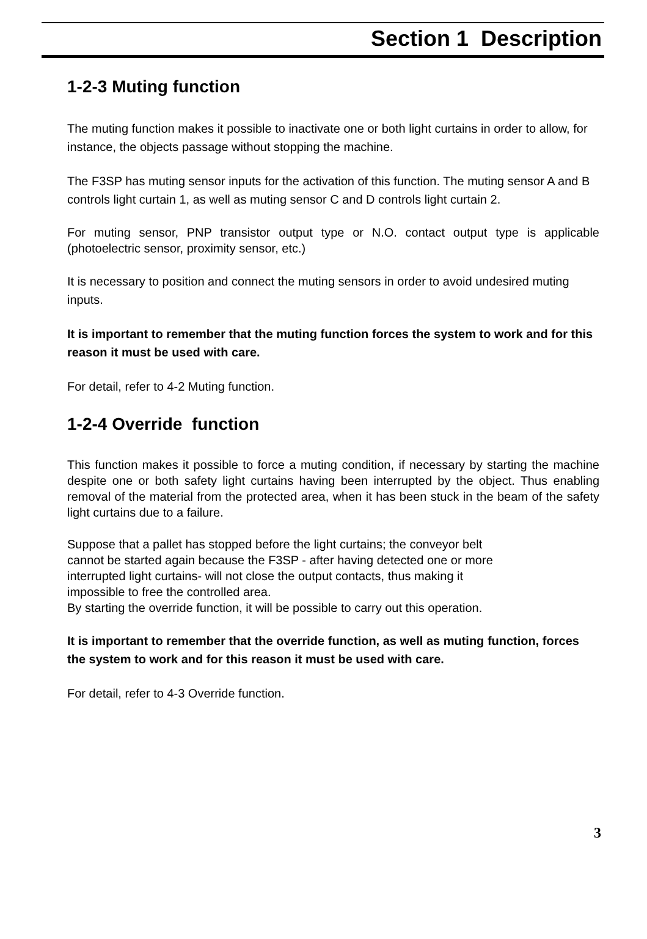Section 1 Description
1-2-3 Muting function
The muting function makes it possible to inactivate one or both light curtains in order to allow, for instance, the objects passage without stopping the machine.
The F3SP has muting sensor inputs for the activation of this function. The muting sensor A and B controls light curtain 1, as well as muting sensor C and D controls light curtain 2.
For muting sensor, PNP transistor output type or N.O. contact output type is applicable (photoelectric sensor, proximity sensor, etc.)
It is necessary to position and connect the muting sensors in order to avoid undesired muting inputs.
It is important to remember that the muting function forces the system to work and for this reason it must be used with care.
For detail, refer to 4-2 Muting function.
1-2-4 Override function
This function makes it possible to force a muting condition, if necessary by starting the machine despite one or both safety light curtains having been interrupted by the object. Thus enabling removal of the material from the protected area, when it has been stuck in the beam of the safety light curtains due to a failure.
Suppose that a pallet has stopped before the light curtains; the conveyor belt
cannot be started again because the F3SP - after having detected one or more
interrupted light curtains- will not close the output contacts, thus making it
impossible to free the controlled area.
By starting the override function, it will be possible to carry out this operation.
It is important to remember that the override function, as well as muting function, forces the system to work and for this reason it must be used with care.
For detail, refer to 4-3 Override function.
3